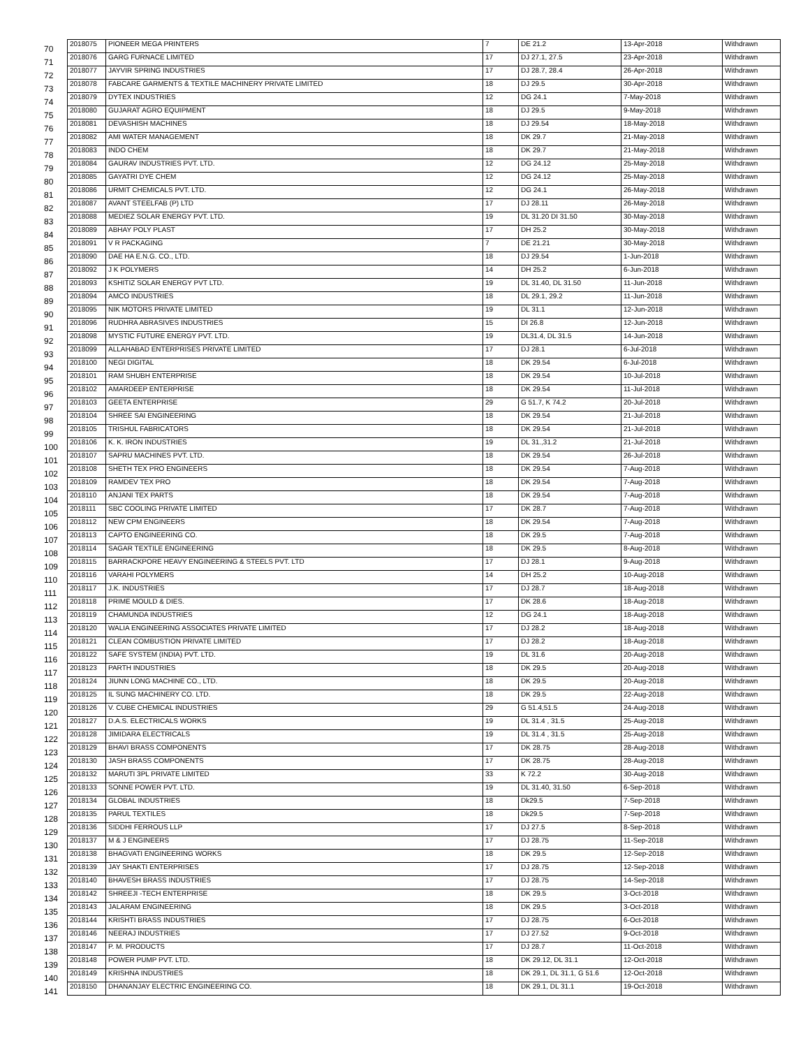| 70 | 2018075 | PIONEER MEGA PRINTERS | 7 | DE 21.2 | 13-Apr-2018 | Withdrawn |
| 71 | 2018076 | GARG FURNACE LIMITED | 17 | DJ 27.1, 27.5 | 23-Apr-2018 | Withdrawn |
| 72 | 2018077 | JAYVIR SPRING INDUSTRIES | 17 | DJ 28.7, 28.4 | 26-Apr-2018 | Withdrawn |
| 73 | 2018078 | FABCARE GARMENTS & TEXTILE MACHINERY PRIVATE LIMITED | 18 | DJ 29.5 | 30-Apr-2018 | Withdrawn |
| 74 | 2018079 | DYTEX INDUSTRIES | 12 | DG 24.1 | 7-May-2018 | Withdrawn |
| 75 | 2018080 | GUJARAT AGRO EQUIPMENT | 18 | DJ 29.5 | 9-May-2018 | Withdrawn |
| 76 | 2018081 | DEVASHISH MACHINES | 18 | DJ 29.54 | 18-May-2018 | Withdrawn |
| 77 | 2018082 | AMI WATER MANAGEMENT | 18 | DK 29.7 | 21-May-2018 | Withdrawn |
| 78 | 2018083 | INDO CHEM | 18 | DK 29.7 | 21-May-2018 | Withdrawn |
| 79 | 2018084 | GAURAV INDUSTRIES PVT. LTD. | 12 | DG 24.12 | 25-May-2018 | Withdrawn |
| 80 | 2018085 | GAYATRI DYE CHEM | 12 | DG 24.12 | 25-May-2018 | Withdrawn |
| 81 | 2018086 | URMIT CHEMICALS PVT. LTD. | 12 | DG 24.1 | 26-May-2018 | Withdrawn |
| 82 | 2018087 | AVANT STEELFAB (P) LTD | 17 | DJ 28.11 | 26-May-2018 | Withdrawn |
| 83 | 2018088 | MEDIEZ SOLAR ENERGY PVT. LTD. | 19 | DL 31.20 DI 31.50 | 30-May-2018 | Withdrawn |
| 84 | 2018089 | ABHAY POLY PLAST | 17 | DH 25.2 | 30-May-2018 | Withdrawn |
| 85 | 2018091 | V R PACKAGING | 7 | DE 21.21 | 30-May-2018 | Withdrawn |
| 86 | 2018090 | DAE HA E.N.G. CO., LTD. | 18 | DJ 29.54 | 1-Jun-2018 | Withdrawn |
| 87 | 2018092 | J K POLYMERS | 14 | DH 25.2 | 6-Jun-2018 | Withdrawn |
| 88 | 2018093 | KSHITIZ SOLAR ENERGY PVT LTD. | 19 | DL 31.40, DL 31.50 | 11-Jun-2018 | Withdrawn |
| 89 | 2018094 | AMCO INDUSTRIES | 18 | DL 29.1, 29.2 | 11-Jun-2018 | Withdrawn |
| 90 | 2018095 | NIK MOTORS PRIVATE LIMITED | 19 | DL 31.1 | 12-Jun-2018 | Withdrawn |
| 91 | 2018096 | RUDHRA ABRASIVES INDUSTRIES | 15 | DI 26.8 | 12-Jun-2018 | Withdrawn |
| 92 | 2018098 | MYSTIC FUTURE ENERGY PVT. LTD. | 19 | DL31.4, DL 31.5 | 14-Jun-2018 | Withdrawn |
| 93 | 2018099 | ALLAHABAD ENTERPRISES PRIVATE LIMITED | 17 | DJ 28.1 | 6-Jul-2018 | Withdrawn |
| 94 | 2018100 | NEGI DIGITAL | 18 | DK 29.54 | 6-Jul-2018 | Withdrawn |
| 95 | 2018101 | RAM SHUBH ENTERPRISE | 18 | DK 29.54 | 10-Jul-2018 | Withdrawn |
| 96 | 2018102 | AMARDEEP ENTERPRISE | 18 | DK 29.54 | 11-Jul-2018 | Withdrawn |
| 97 | 2018103 | GEETA ENTERPRISE | 29 | G 51.7, K 74.2 | 20-Jul-2018 | Withdrawn |
| 98 | 2018104 | SHREE SAI ENGINEERING | 18 | DK 29.54 | 21-Jul-2018 | Withdrawn |
| 99 | 2018105 | TRISHUL FABRICATORS | 18 | DK 29.54 | 21-Jul-2018 | Withdrawn |
| 100 | 2018106 | K. K. IRON INDUSTRIES | 19 | DL 31.,31.2 | 21-Jul-2018 | Withdrawn |
| 101 | 2018107 | SAPRU MACHINES PVT. LTD. | 18 | DK 29.54 | 26-Jul-2018 | Withdrawn |
| 102 | 2018108 | SHETH TEX PRO ENGINEERS | 18 | DK 29.54 | 7-Aug-2018 | Withdrawn |
| 103 | 2018109 | RAMDEV TEX PRO | 18 | DK 29.54 | 7-Aug-2018 | Withdrawn |
| 104 | 2018110 | ANJANI TEX PARTS | 18 | DK 29.54 | 7-Aug-2018 | Withdrawn |
| 105 | 2018111 | SBC COOLING PRIVATE LIMITED | 17 | DK 28.7 | 7-Aug-2018 | Withdrawn |
| 106 | 2018112 | NEW CPM ENGINEERS | 18 | DK 29.54 | 7-Aug-2018 | Withdrawn |
| 107 | 2018113 | CAPTO ENGINEERING CO. | 18 | DK 29.5 | 7-Aug-2018 | Withdrawn |
| 108 | 2018114 | SAGAR TEXTILE ENGINEERING | 18 | DK 29.5 | 8-Aug-2018 | Withdrawn |
| 109 | 2018115 | BARRACKPORE HEAVY ENGINEERING & STEELS PVT. LTD | 17 | DJ 28.1 | 9-Aug-2018 | Withdrawn |
| 110 | 2018116 | VARAHI POLYMERS | 14 | DH 25.2 | 10-Aug-2018 | Withdrawn |
| 111 | 2018117 | J.K. INDUSTRIES | 17 | DJ 28.7 | 18-Aug-2018 | Withdrawn |
| 112 | 2018118 | PRIME MOULD & DIES. | 17 | DK 28.6 | 18-Aug-2018 | Withdrawn |
| 113 | 2018119 | CHAMUNDA INDUSTRIES | 12 | DG 24.1 | 18-Aug-2018 | Withdrawn |
| 114 | 2018120 | WALIA ENGINEERING ASSOCIATES PRIVATE LIMITED | 17 | DJ 28.2 | 18-Aug-2018 | Withdrawn |
| 115 | 2018121 | CLEAN COMBUSTION PRIVATE LIMITED | 17 | DJ 28.2 | 18-Aug-2018 | Withdrawn |
| 116 | 2018122 | SAFE SYSTEM (INDIA) PVT. LTD. | 19 | DL 31.6 | 20-Aug-2018 | Withdrawn |
| 117 | 2018123 | PARTH INDUSTRIES | 18 | DK 29.5 | 20-Aug-2018 | Withdrawn |
| 118 | 2018124 | JIUNN LONG MACHINE CO., LTD. | 18 | DK 29.5 | 20-Aug-2018 | Withdrawn |
| 119 | 2018125 | IL SUNG MACHINERY CO. LTD. | 18 | DK 29.5 | 22-Aug-2018 | Withdrawn |
| 120 | 2018126 | V. CUBE CHEMICAL INDUSTRIES | 29 | G 51.4,51.5 | 24-Aug-2018 | Withdrawn |
| 121 | 2018127 | D.A.S. ELECTRICALS WORKS | 19 | DL 31.4 , 31.5 | 25-Aug-2018 | Withdrawn |
| 122 | 2018128 | JIMIDARA ELECTRICALS | 19 | DL 31.4 , 31.5 | 25-Aug-2018 | Withdrawn |
| 123 | 2018129 | BHAVI BRASS COMPONENTS | 17 | DK 28.75 | 28-Aug-2018 | Withdrawn |
| 124 | 2018130 | JASH BRASS COMPONENTS | 17 | DK 28.75 | 28-Aug-2018 | Withdrawn |
| 125 | 2018132 | MARUTI 3PL PRIVATE LIMITED | 33 | K 72.2 | 30-Aug-2018 | Withdrawn |
| 126 | 2018133 | SONNE POWER PVT. LTD. | 19 | DL 31.40, 31.50 | 6-Sep-2018 | Withdrawn |
| 127 | 2018134 | GLOBAL INDUSTRIES | 18 | Dk29.5 | 7-Sep-2018 | Withdrawn |
| 128 | 2018135 | PARUL TEXTILES | 18 | Dk29.5 | 7-Sep-2018 | Withdrawn |
| 129 | 2018136 | SIDDHI FERROUS LLP | 17 | DJ 27.5 | 8-Sep-2018 | Withdrawn |
| 130 | 2018137 | M & J ENGINEERS | 17 | DJ 28.75 | 11-Sep-2018 | Withdrawn |
| 131 | 2018138 | BHAGVATI ENGINEERING WORKS | 18 | DK 29.5 | 12-Sep-2018 | Withdrawn |
| 132 | 2018139 | JAY SHAKTI ENTERPRISES | 17 | DJ 28.75 | 12-Sep-2018 | Withdrawn |
| 133 | 2018140 | BHAVESH BRASS INDUSTRIES | 17 | DJ 28.75 | 14-Sep-2018 | Withdrawn |
| 134 | 2018142 | SHREEJI -TECH ENTERPRISE | 18 | DK 29.5 | 3-Oct-2018 | Withdrawn |
| 135 | 2018143 | JALARAM ENGINEERING | 18 | DK 29.5 | 3-Oct-2018 | Withdrawn |
| 136 | 2018144 | KRISHTI BRASS INDUSTRIES | 17 | DJ 28.75 | 6-Oct-2018 | Withdrawn |
| 137 | 2018146 | NEERAJ INDUSTRIES | 17 | DJ 27.52 | 9-Oct-2018 | Withdrawn |
| 138 | 2018147 | P. M. PRODUCTS | 17 | DJ 28.7 | 11-Oct-2018 | Withdrawn |
| 139 | 2018148 | POWER PUMP PVT. LTD. | 18 | DK 29.12, DL 31.1 | 12-Oct-2018 | Withdrawn |
| 140 | 2018149 | KRISHNA INDUSTRIES | 18 | DK 29.1, DL 31.1, G 51.6 | 12-Oct-2018 | Withdrawn |
| 141 | 2018150 | DHANANJAY ELECTRIC ENGINEERING CO. | 18 | DK 29.1, DL 31.1 | 19-Oct-2018 | Withdrawn |